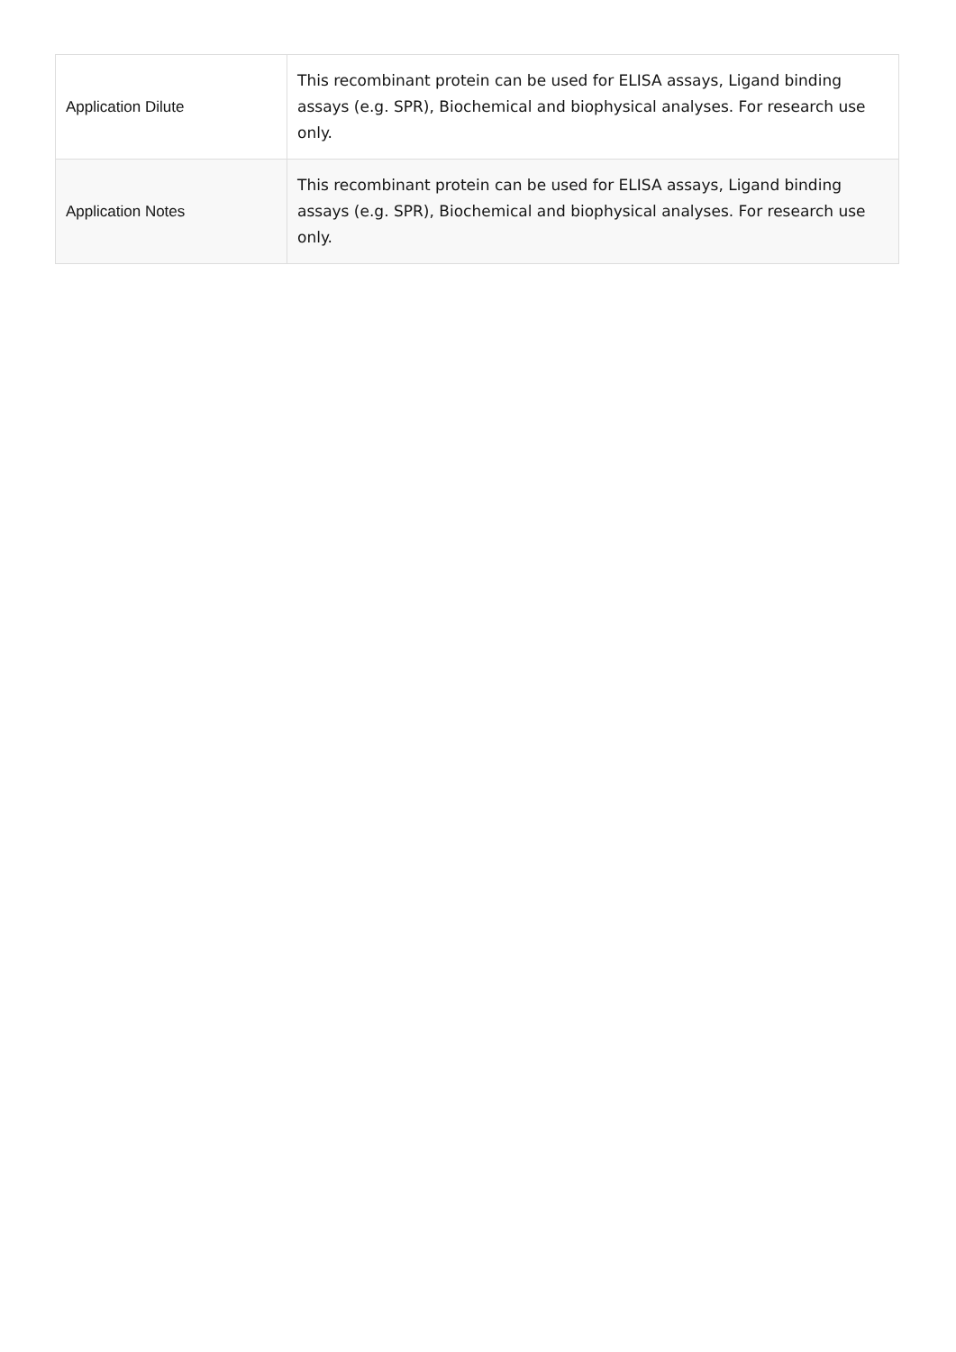| Application Dilute | This recombinant protein can be used for ELISA assays, Ligand binding assays (e.g. SPR), Biochemical and biophysical analyses. For research use only. |
| Application Notes | This recombinant protein can be used for ELISA assays, Ligand binding assays (e.g. SPR), Biochemical and biophysical analyses. For research use only. |